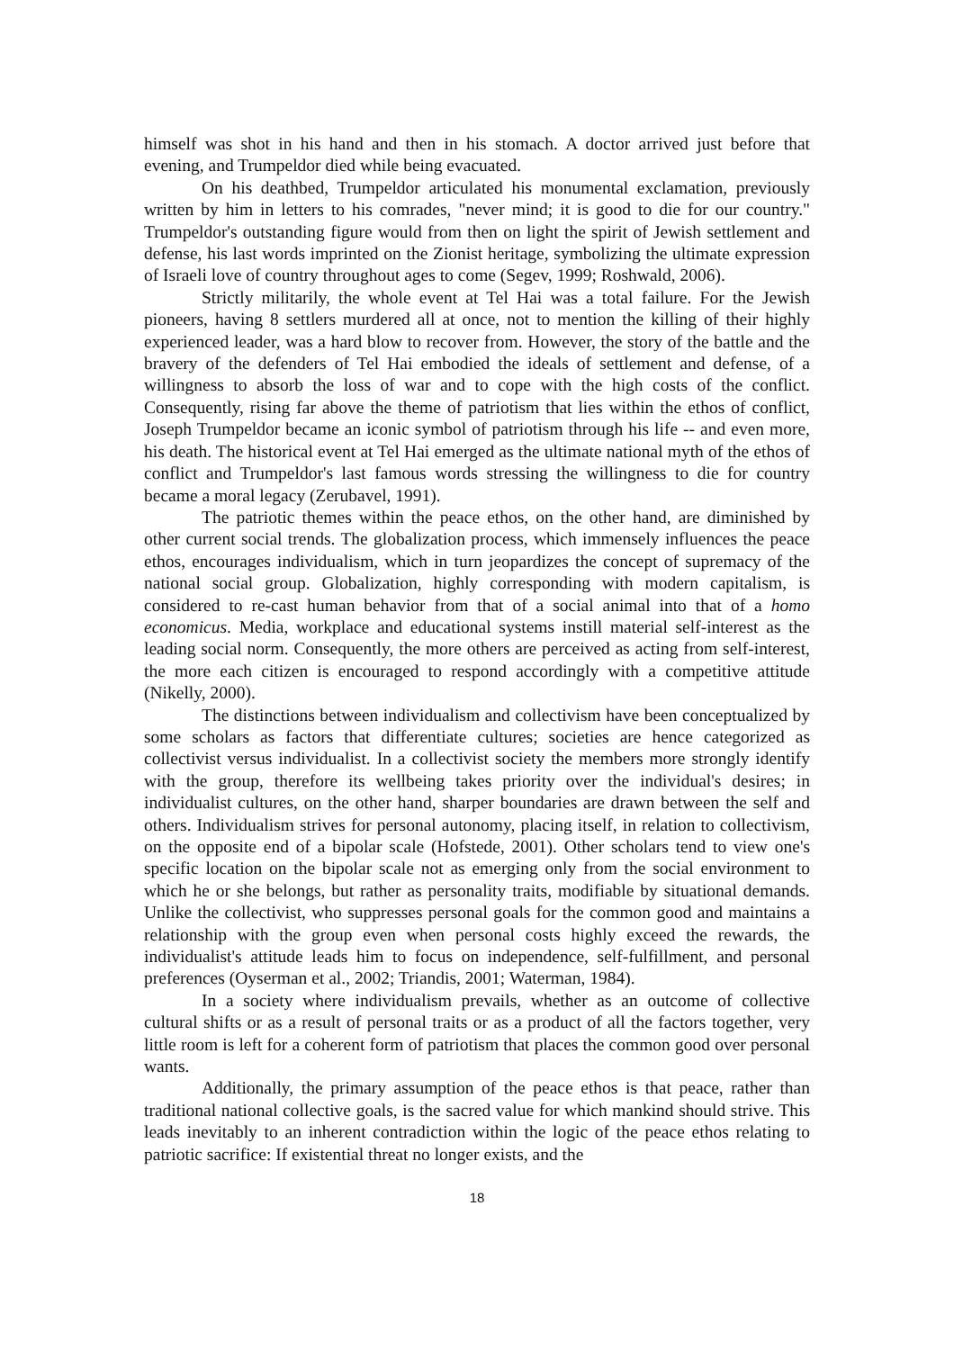himself was shot in his hand and then in his stomach. A doctor arrived just before that evening, and Trumpeldor died while being evacuated.
On his deathbed, Trumpeldor articulated his monumental exclamation, previously written by him in letters to his comrades, "never mind; it is good to die for our country." Trumpeldor's outstanding figure would from then on light the spirit of Jewish settlement and defense, his last words imprinted on the Zionist heritage, symbolizing the ultimate expression of Israeli love of country throughout ages to come (Segev, 1999; Roshwald, 2006).
Strictly militarily, the whole event at Tel Hai was a total failure. For the Jewish pioneers, having 8 settlers murdered all at once, not to mention the killing of their highly experienced leader, was a hard blow to recover from. However, the story of the battle and the bravery of the defenders of Tel Hai embodied the ideals of settlement and defense, of a willingness to absorb the loss of war and to cope with the high costs of the conflict. Consequently, rising far above the theme of patriotism that lies within the ethos of conflict, Joseph Trumpeldor became an iconic symbol of patriotism through his life -- and even more, his death. The historical event at Tel Hai emerged as the ultimate national myth of the ethos of conflict and Trumpeldor's last famous words stressing the willingness to die for country became a moral legacy (Zerubavel, 1991).
The patriotic themes within the peace ethos, on the other hand, are diminished by other current social trends. The globalization process, which immensely influences the peace ethos, encourages individualism, which in turn jeopardizes the concept of supremacy of the national social group. Globalization, highly corresponding with modern capitalism, is considered to re-cast human behavior from that of a social animal into that of a homo economicus. Media, workplace and educational systems instill material self-interest as the leading social norm. Consequently, the more others are perceived as acting from self-interest, the more each citizen is encouraged to respond accordingly with a competitive attitude (Nikelly, 2000).
The distinctions between individualism and collectivism have been conceptualized by some scholars as factors that differentiate cultures; societies are hence categorized as collectivist versus individualist. In a collectivist society the members more strongly identify with the group, therefore its wellbeing takes priority over the individual's desires; in individualist cultures, on the other hand, sharper boundaries are drawn between the self and others. Individualism strives for personal autonomy, placing itself, in relation to collectivism, on the opposite end of a bipolar scale (Hofstede, 2001). Other scholars tend to view one's specific location on the bipolar scale not as emerging only from the social environment to which he or she belongs, but rather as personality traits, modifiable by situational demands. Unlike the collectivist, who suppresses personal goals for the common good and maintains a relationship with the group even when personal costs highly exceed the rewards, the individualist's attitude leads him to focus on independence, self-fulfillment, and personal preferences (Oyserman et al., 2002; Triandis, 2001; Waterman, 1984).
In a society where individualism prevails, whether as an outcome of collective cultural shifts or as a result of personal traits or as a product of all the factors together, very little room is left for a coherent form of patriotism that places the common good over personal wants.
Additionally, the primary assumption of the peace ethos is that peace, rather than traditional national collective goals, is the sacred value for which mankind should strive. This leads inevitably to an inherent contradiction within the logic of the peace ethos relating to patriotic sacrifice: If existential threat no longer exists, and the
18